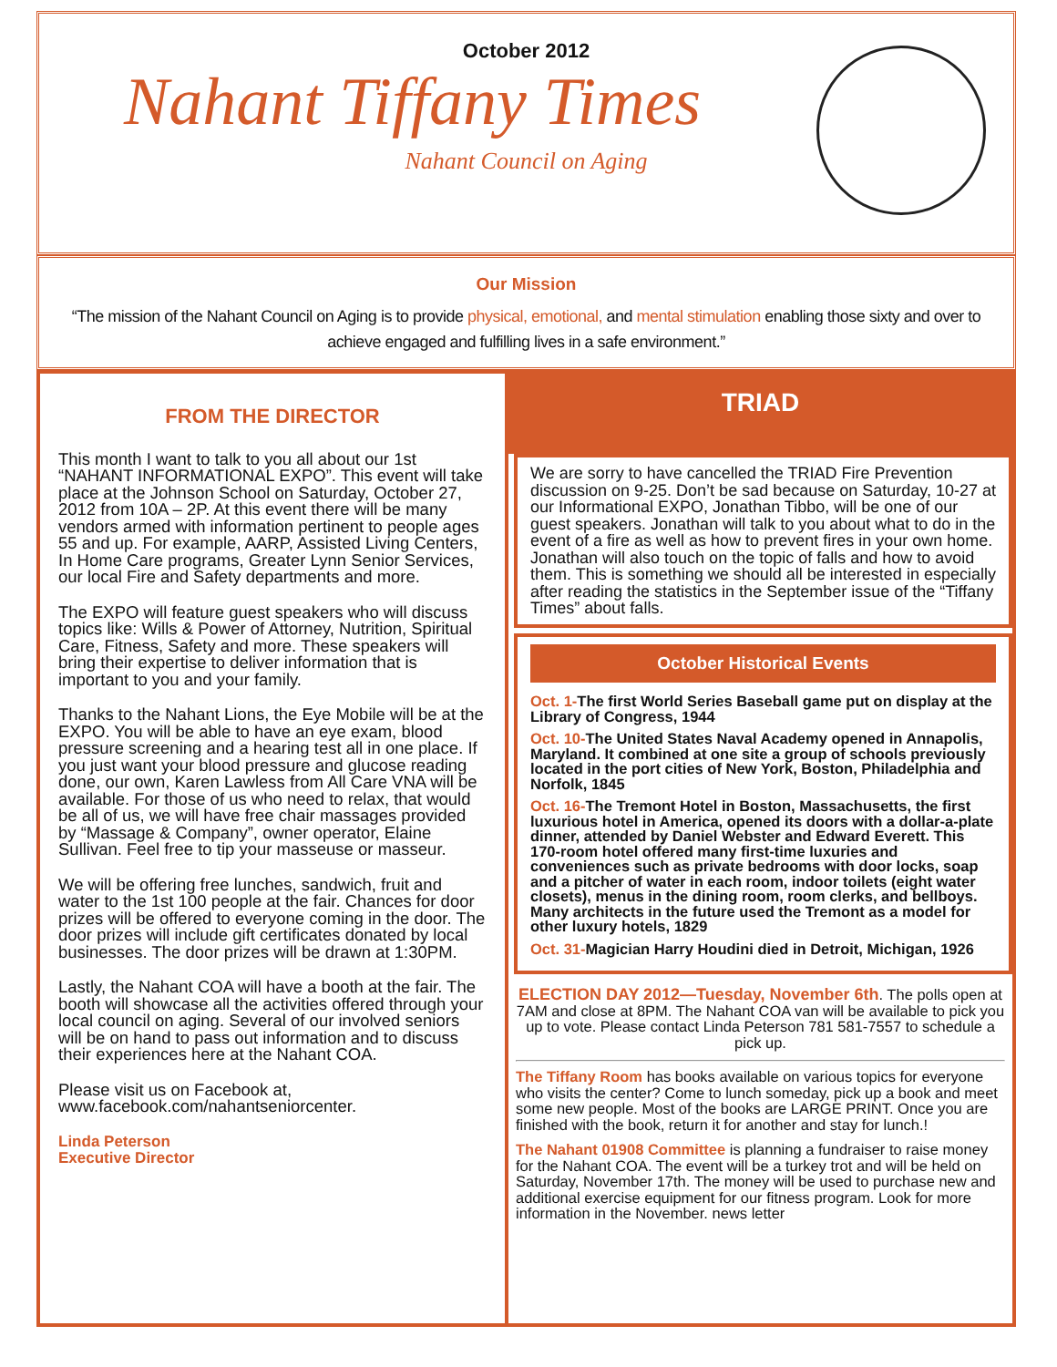October 2012
Nahant Tiffany Times
Nahant Council on Aging
Our Mission
“The mission of the Nahant Council on Aging is to provide physical, emotional, and mental stimulation enabling those sixty and over to achieve engaged and fulfilling lives in a safe environment.”
FROM THE DIRECTOR
This month I want to talk to you all about our 1st “NAHANT INFORMATIONAL EXPO”. This event will take place at the Johnson School on Saturday, October 27, 2012 from 10A – 2P. At this event there will be many vendors armed with information pertinent to people ages 55 and up. For example, AARP, Assisted Living Centers, In Home Care programs, Greater Lynn Senior Services, our local Fire and Safety departments and more.
The EXPO will feature guest speakers who will discuss topics like: Wills & Power of Attorney, Nutrition, Spiritual Care, Fitness, Safety and more. These speakers will bring their expertise to deliver information that is important to you and your family.
Thanks to the Nahant Lions, the Eye Mobile will be at the EXPO. You will be able to have an eye exam, blood pressure screening and a hearing test all in one place. If you just want your blood pressure and glucose reading done, our own, Karen Lawless from All Care VNA will be available. For those of us who need to relax, that would be all of us, we will have free chair massages provided by “Massage & Company”, owner operator, Elaine Sullivan. Feel free to tip your masseuse or masseur.
We will be offering free lunches, sandwich, fruit and water to the 1st 100 people at the fair. Chances for door prizes will be offered to everyone coming in the door. The door prizes will include gift certificates donated by local businesses. The door prizes will be drawn at 1:30PM.
Lastly, the Nahant COA will have a booth at the fair. The booth will showcase all the activities offered through your local council on aging. Several of our involved seniors will be on hand to pass out information and to discuss their experiences here at the Nahant COA.
Please visit us on Facebook at, www.facebook.com/nahantseniorcenter.
Linda Peterson
Executive Director
TRIAD
We are sorry to have cancelled the TRIAD Fire Prevention discussion on 9-25. Don’t be sad because on Saturday, 10-27 at our Informational EXPO, Jonathan Tibbo, will be one of our guest speakers. Jonathan will talk to you about what to do in the event of a fire as well as how to prevent fires in your own home. Jonathan will also touch on the topic of falls and how to avoid them. This is something we should all be interested in especially after reading the statistics in the September issue of the “Tiffany Times” about falls.
October Historical Events
Oct. 1-The first World Series Baseball game put on display at the Library of Congress, 1944
Oct. 10-The United States Naval Academy opened in Annapolis, Maryland. It combined at one site a group of schools previously located in the port cities of New York, Boston, Philadelphia and Norfolk, 1845
Oct. 16-The Tremont Hotel in Boston, Massachusetts, the first luxurious hotel in America, opened its doors with a dollar-a-plate dinner, attended by Daniel Webster and Edward Everett. This 170-room hotel offered many first-time luxuries and conveniences such as private bedrooms with door locks, soap and a pitcher of water in each room, indoor toilets (eight water closets), menus in the dining room, room clerks, and bellboys. Many architects in the future used the Tremont as a model for other luxury hotels, 1829
Oct. 31-Magician Harry Houdini died in Detroit, Michigan, 1926
ELECTION DAY 2012—Tuesday, November 6th. The polls open at 7AM and close at 8PM. The Nahant COA van will be available to pick you up to vote. Please contact Linda Peterson 781 581-7557 to schedule a pick up.
The Tiffany Room has books available on various topics for everyone who visits the center? Come to lunch someday, pick up a book and meet some new people. Most of the books are LARGE PRINT. Once you are finished with the book, return it for another and stay for lunch.!
The Nahant 01908 Committee is planning a fundraiser to raise money for the Nahant COA. The event will be a turkey trot and will be held on Saturday, November 17th. The money will be used to purchase new and additional exercise equipment for our fitness program. Look for more information in the November. news letter